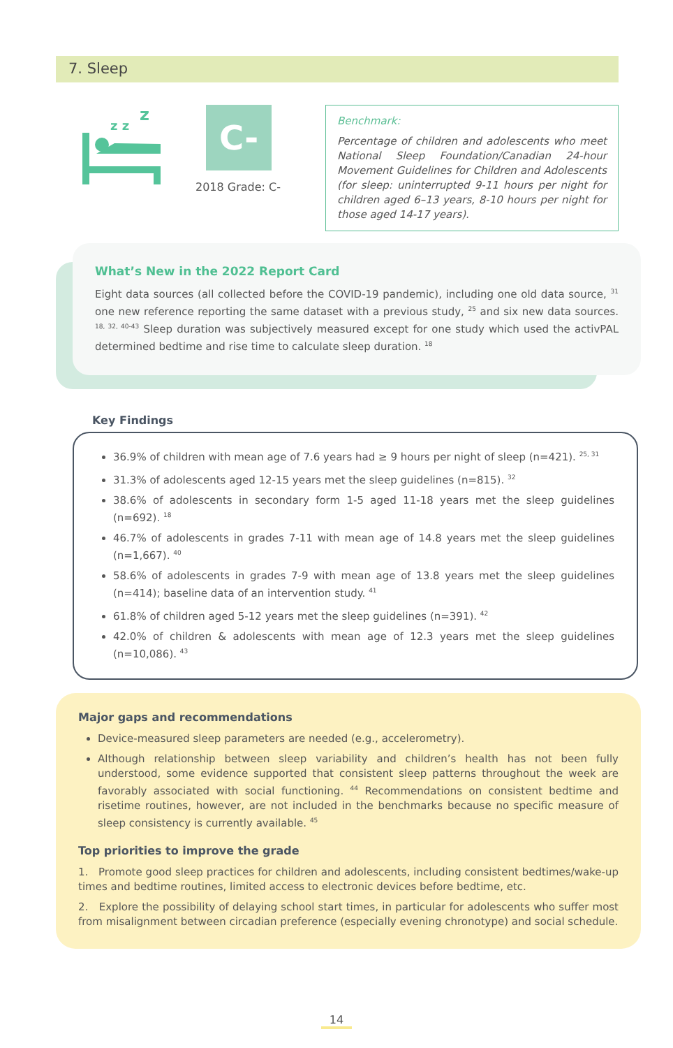7. Sleep
z z
z
C-
2018 Grade: C-
Benchmark:
Percentage of children and adolescents who meet National Sleep Foundation/Canadian 24-hour Movement Guidelines for Children and Adolescents (for sleep: uninterrupted 9-11 hours per night for children aged 6–13 years, 8-10 hours per night for those aged 14-17 years).
What’s New in the 2022 Report Card
Eight data sources (all collected before the COVID-19 pandemic), including one old data source, <sup>31</sup> one new reference reporting the same dataset with a previous study, <sup>25</sup> and six new data sources. <sup>18, 32, 40-43</sup> Sleep duration was subjectively measured except for one study which used the activPAL determined bedtime and rise time to calculate sleep duration. <sup>18</sup>
Key Findings
36.9% of children with mean age of 7.6 years had ≥ 9 hours per night of sleep (n=421). <sup>25, 31</sup>
31.3% of adolescents aged 12-15 years met the sleep guidelines (n=815). <sup>32</sup>
38.6% of adolescents in secondary form 1-5 aged 11-18 years met the sleep guidelines (n=692). <sup>18</sup>
46.7% of adolescents in grades 7-11 with mean age of 14.8 years met the sleep guidelines (n=1,667). <sup>40</sup>
58.6% of adolescents in grades 7-9 with mean age of 13.8 years met the sleep guidelines (n=414); baseline data of an intervention study. <sup>41</sup>
61.8% of children aged 5-12 years met the sleep guidelines (n=391). <sup>42</sup>
42.0% of children & adolescents with mean age of 12.3 years met the sleep guidelines (n=10,086). <sup>43</sup>
Major gaps and recommendations
Device-measured sleep parameters are needed (e.g., accelerometry).
Although relationship between sleep variability and children’s health has not been fully understood, some evidence supported that consistent sleep patterns throughout the week are favorably associated with social functioning. <sup>44</sup> Recommendations on consistent bedtime and risetime routines, however, are not included in the benchmarks because no specific measure of sleep consistency is currently available. <sup>45</sup>
Top priorities to improve the grade
1. Promote good sleep practices for children and adolescents, including consistent bedtimes/wake-up times and bedtime routines, limited access to electronic devices before bedtime, etc.
2. Explore the possibility of delaying school start times, in particular for adolescents who suffer most from misalignment between circadian preference (especially evening chronotype) and social schedule.
14